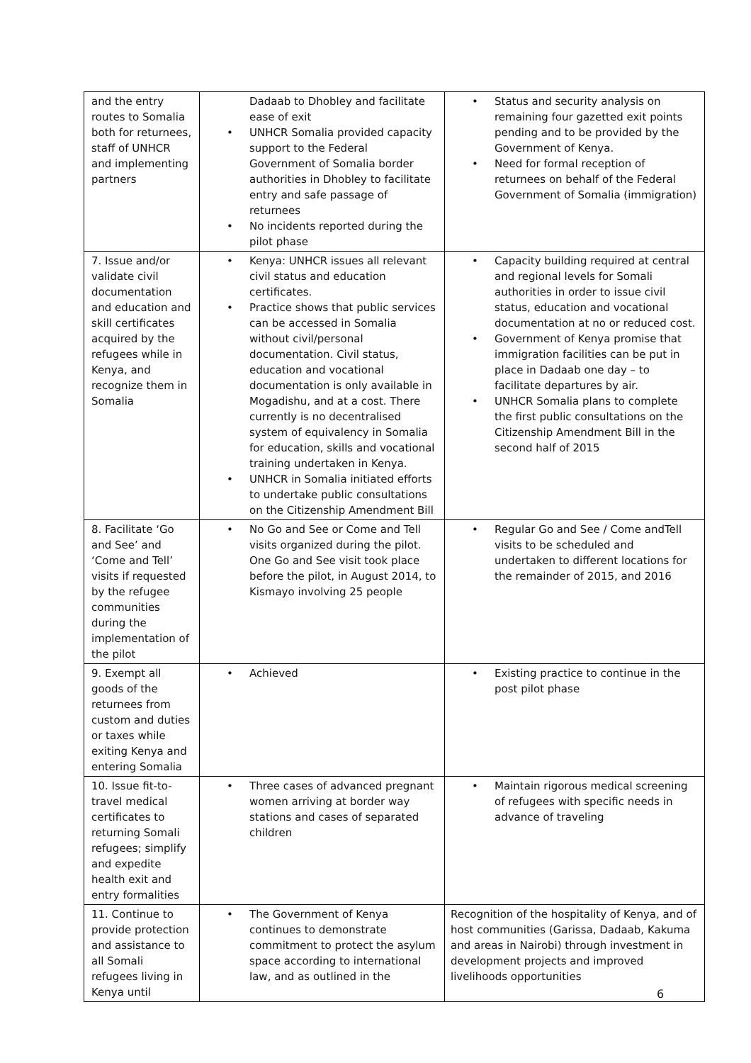| and the entry routes to Somalia both for returnees, staff of UNHCR and implementing partners | Dadaab to Dhobley and facilitate ease of exit • UNHCR Somalia provided capacity support to the Federal Government of Somalia border authorities in Dhobley to facilitate entry and safe passage of returnees • No incidents reported during the pilot phase | • Status and security analysis on remaining four gazetted exit points pending and to be provided by the Government of Kenya. • Need for formal reception of returnees on behalf of the Federal Government of Somalia (immigration) |
| 7. Issue and/or validate civil documentation and education and skill certificates acquired by the refugees while in Kenya, and recognize them in Somalia | • Kenya: UNHCR issues all relevant civil status and education certificates. • Practice shows that public services can be accessed in Somalia without civil/personal documentation. Civil status, education and vocational documentation is only available in Mogadishu, and at a cost. There currently is no decentralised system of equivalency in Somalia for education, skills and vocational training undertaken in Kenya. • UNHCR in Somalia initiated efforts to undertake public consultations on the Citizenship Amendment Bill | • Capacity building required at central and regional levels for Somali authorities in order to issue civil status, education and vocational documentation at no or reduced cost. • Government of Kenya promise that immigration facilities can be put in place in Dadaab one day – to facilitate departures by air. • UNHCR Somalia plans to complete the first public consultations on the Citizenship Amendment Bill in the second half of 2015 |
| 8. Facilitate ‘Go and See’ and ‘Come and Tell’ visits if requested by the refugee communities during the implementation of the pilot | • No Go and See or Come and Tell visits organized during the pilot. One Go and See visit took place before the pilot, in August 2014, to Kismayo involving 25 people | • Regular Go and See / Come andTell visits to be scheduled and undertaken to different locations for the remainder of 2015, and 2016 |
| 9. Exempt all goods of the returnees from custom and duties or taxes while exiting Kenya and entering Somalia | • Achieved | • Existing practice to continue in the post pilot phase |
| 10. Issue fit-to-travel medical certificates to returning Somali refugees; simplify and expedite health exit and entry formalities | • Three cases of advanced pregnant women arriving at border way stations and cases of separated children | • Maintain rigorous medical screening of refugees with specific needs in advance of traveling |
| 11. Continue to provide protection and assistance to all Somali refugees living in Kenya until | • The Government of Kenya continues to demonstrate commitment to protect the asylum space according to international law, and as outlined in the | Recognition of the hospitality of Kenya, and of host communities (Garissa, Dadaab, Kakuma and areas in Nairobi) through investment in development projects and improved livelihoods opportunities |
6